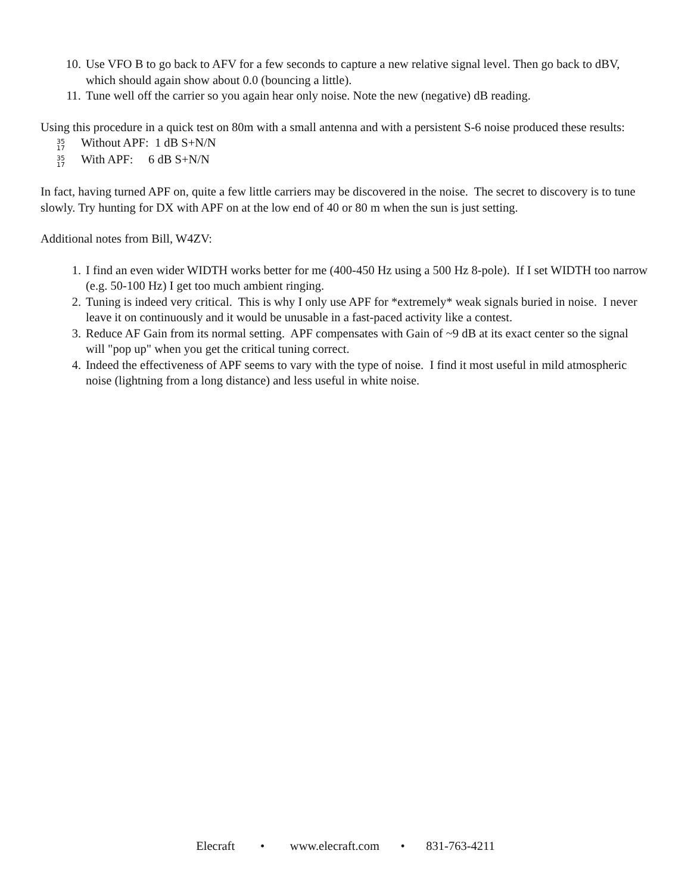10. Use VFO B to go back to AFV for a few seconds to capture a new relative signal level. Then go back to dBV, which should again show about 0.0 (bouncing a little).
11. Tune well off the carrier so you again hear only noise. Note the new (negative) dB reading.
Using this procedure in a quick test on 80m with a small antenna and with a persistent S-6 noise produced these results:
35
17 Without APF: 1 dB S+N/N
35
17 With APF: 6 dB S+N/N
In fact, having turned APF on, quite a few little carriers may be discovered in the noise. The secret to discovery is to tune slowly. Try hunting for DX with APF on at the low end of 40 or 80 m when the sun is just setting.
Additional notes from Bill, W4ZV:
1. I find an even wider WIDTH works better for me (400-450 Hz using a 500 Hz 8-pole). If I set WIDTH too narrow (e.g. 50-100 Hz) I get too much ambient ringing.
2. Tuning is indeed very critical. This is why I only use APF for *extremely* weak signals buried in noise. I never leave it on continuously and it would be unusable in a fast-paced activity like a contest.
3. Reduce AF Gain from its normal setting. APF compensates with Gain of ~9 dB at its exact center so the signal will "pop up" when you get the critical tuning correct.
4. Indeed the effectiveness of APF seems to vary with the type of noise. I find it most useful in mild atmospheric noise (lightning from a long distance) and less useful in white noise.
Elecraft • www.elecraft.com • 831-763-4211